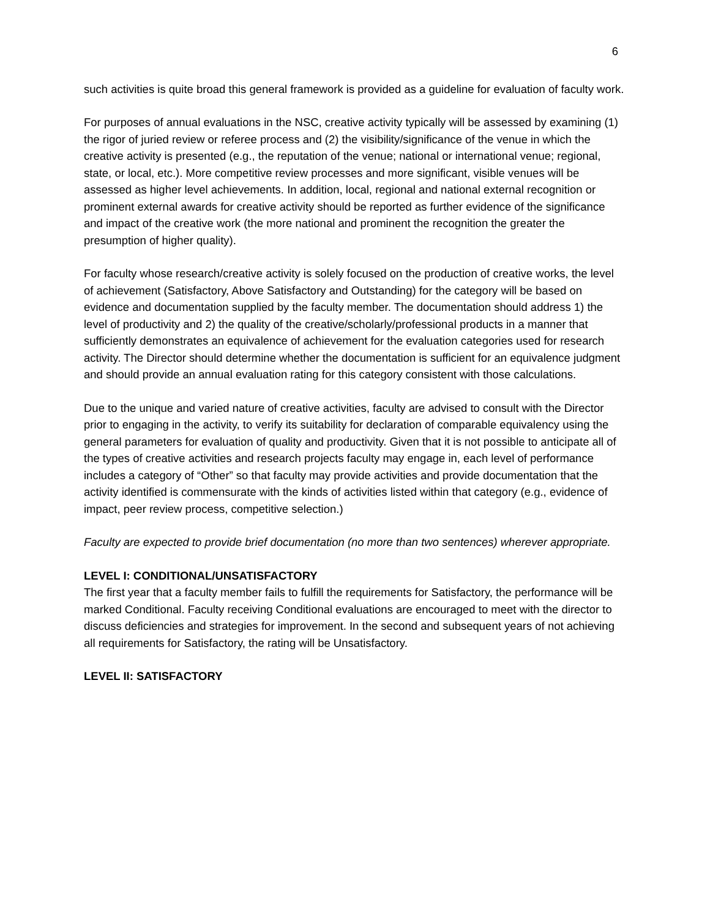6
such activities is quite broad this general framework is provided as a guideline for evaluation of faculty work.
For purposes of annual evaluations in the NSC, creative activity typically will be assessed by examining (1) the rigor of juried review or referee process and (2) the visibility/significance of the venue in which the creative activity is presented (e.g., the reputation of the venue; national or international venue; regional, state, or local, etc.). More competitive review processes and more significant, visible venues will be assessed as higher level achievements. In addition, local, regional and national external recognition or prominent external awards for creative activity should be reported as further evidence of the significance and impact of the creative work (the more national and prominent the recognition the greater the presumption of higher quality).
For faculty whose research/creative activity is solely focused on the production of creative works, the level of achievement (Satisfactory, Above Satisfactory and Outstanding) for the category will be based on evidence and documentation supplied by the faculty member. The documentation should address 1) the level of productivity and 2) the quality of the creative/scholarly/professional products in a manner that sufficiently demonstrates an equivalence of achievement for the evaluation categories used for research activity. The Director should determine whether the documentation is sufficient for an equivalence judgment and should provide an annual evaluation rating for this category consistent with those calculations.
Due to the unique and varied nature of creative activities, faculty are advised to consult with the Director prior to engaging in the activity, to verify its suitability for declaration of comparable equivalency using the general parameters for evaluation of quality and productivity. Given that it is not possible to anticipate all of the types of creative activities and research projects faculty may engage in, each level of performance includes a category of “Other” so that faculty may provide activities and provide documentation that the activity identified is commensurate with the kinds of activities listed within that category (e.g., evidence of impact, peer review process, competitive selection.)
Faculty are expected to provide brief documentation (no more than two sentences) wherever appropriate.
LEVEL I: CONDITIONAL/UNSATISFACTORY
The first year that a faculty member fails to fulfill the requirements for Satisfactory, the performance will be marked Conditional. Faculty receiving Conditional evaluations are encouraged to meet with the director to discuss deficiencies and strategies for improvement. In the second and subsequent years of not achieving all requirements for Satisfactory, the rating will be Unsatisfactory.
LEVEL II: SATISFACTORY